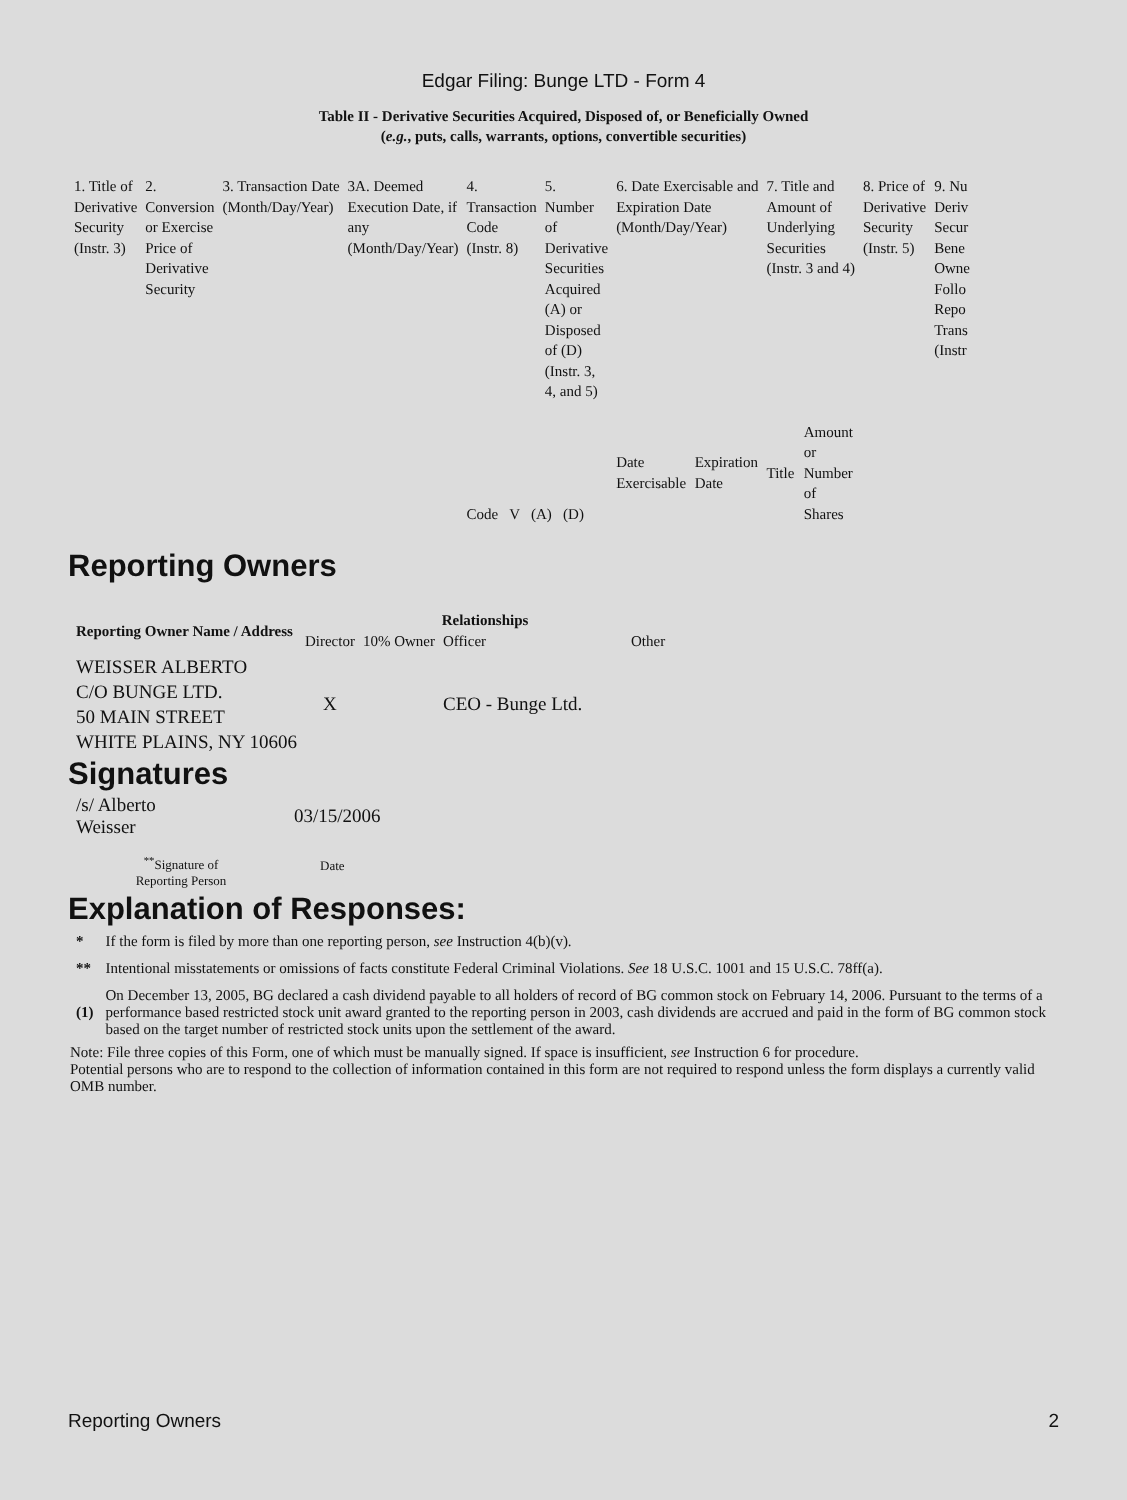Edgar Filing: Bunge LTD - Form 4
Table II - Derivative Securities Acquired, Disposed of, or Beneficially Owned
(e.g., puts, calls, warrants, options, convertible securities)
| 1. Title of Derivative Security (Instr. 3) | 2. Conversion or Exercise Price of Derivative Security | 3. Transaction Date (Month/Day/Year) | 3A. Deemed Execution Date, if any (Month/Day/Year) | 4. Transaction Code (Instr. 8) | 5. Number of Derivative Securities Acquired (A) or Disposed of (D) (Instr. 3, 4, and 5) | 6. Date Exercisable and Expiration Date (Month/Day/Year) | | 7. Title and Amount of Underlying Securities (Instr. 3 and 4) | | 8. Price of Derivative Security (Instr. 5) | 9. Nu Deriv Secur Bene Owne Follo Repo Trans (Instr |
| | | | | Code V (A) (D) | | Date Exercisable | Expiration Date | Title | Amount or Number of Shares | | |
Reporting Owners
| Reporting Owner Name / Address | Relationships | | | |
| --- | --- | --- | --- | --- |
| | Director | 10% Owner | Officer | Other |
| WEISSER ALBERTO C/O BUNGE LTD. 50 MAIN STREET WHITE PLAINS, NY 10606 | X | | CEO - Bunge Ltd. | |
Signatures
| /s/ Alberto Weisser | 03/15/2006 |
| <sup>**</sup> Signature of Reporting Person | Date |
Explanation of Responses:
| * | If the form is filed by more than one reporting person, see Instruction 4(b)(v). |
| ** | Intentional misstatements or omissions of facts constitute Federal Criminal Violations. See 18 U.S.C. 1001 and 15 U.S.C. 78ff(a). |
| (1) | On December 13, 2005, BG declared a cash dividend payable to all holders of record of BG common stock on February 14, 2006. Pursuant to the terms of a performance based restricted stock unit award granted to the reporting person in 2003, cash dividends are accrued and paid in the form of BG common stock based on the target number of restricted stock units upon the settlement of the award. |
Note: File three copies of this Form, one of which must be manually signed. If space is insufficient, see Instruction 6 for procedure.
Potential persons who are to respond to the collection of information contained in this form are not required to respond unless the form displays a currently valid OMB number.
Reporting Owners 2